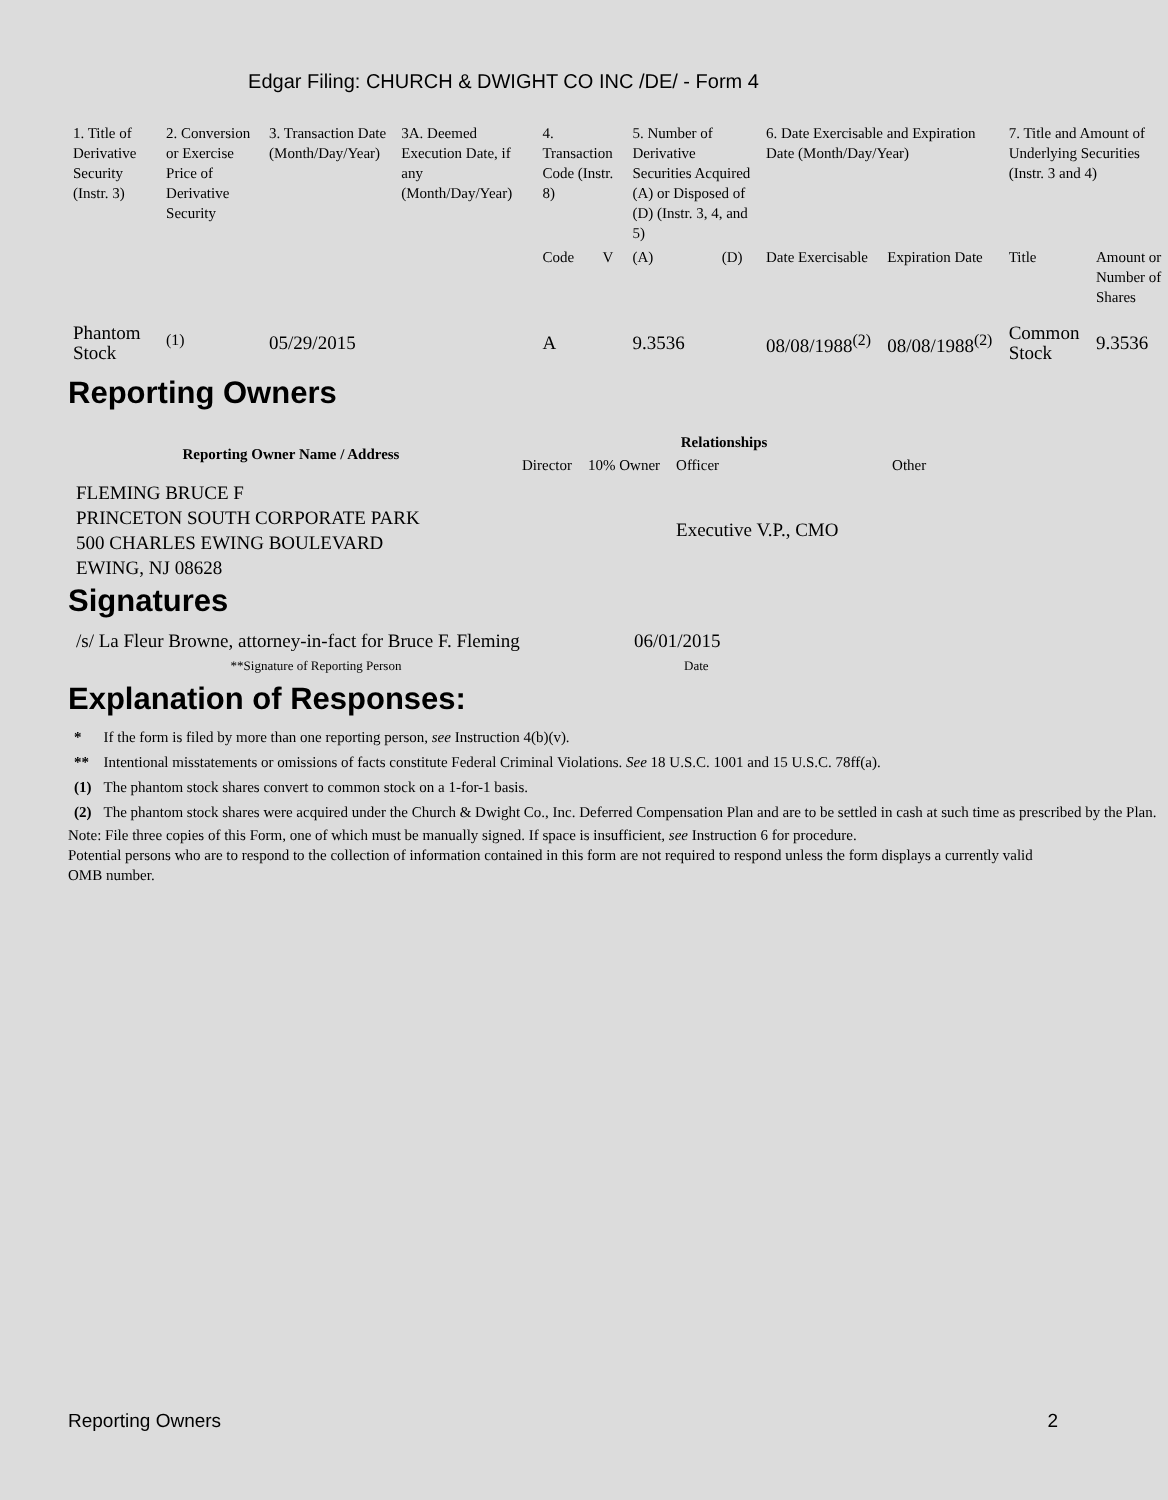Edgar Filing: CHURCH & DWIGHT CO INC /DE/ - Form 4
| 1. Title of Derivative Security (Instr. 3) | 2. Conversion or Exercise Price of Derivative Security | 3. Transaction Date (Month/Day/Year) | 3A. Deemed Execution Date, if any (Month/Day/Year) | 4. Transaction Code (Instr. 8) | | 5. Number of Derivative Securities Acquired (A) or Disposed of (D) (Instr. 3, 4, and 5) | | 6. Date Exercisable and Expiration Date (Month/Day/Year) | | 7. Title and Amount of Underlying Securities (Instr. 3 and 4) | |
| | | | | Code | V | (A) | (D) | Date Exercisable | Expiration Date | Title | Amount or Number of Shares |
| Phantom Stock | <sup>(1)</sup> | 05/29/2015 | | A | | 9.3536 | | 08/08/1988<sup>(2)</sup> | 08/08/1988<sup>(2)</sup> | Common Stock | 9.3536 |
Reporting Owners
| Reporting Owner Name / Address | Relationships | | | |
| --- | --- | --- | --- | --- |
| | Director | 10% Owner | Officer | Other |
| FLEMING BRUCE F PRINCETON SOUTH CORPORATE PARK 500 CHARLES EWING BOULEVARD EWING, NJ 08628 | | | Executive V.P., CMO | |
Signatures
| /s/ La Fleur Browne, attorney-in-fact for Bruce F. Fleming | 06/01/2015 |
| **Signature of Reporting Person | Date |
Explanation of Responses:
| * | If the form is filed by more than one reporting person, see Instruction 4(b)(v). |
| ** | Intentional misstatements or omissions of facts constitute Federal Criminal Violations. See 18 U.S.C. 1001 and 15 U.S.C. 78ff(a). |
| (1) | The phantom stock shares convert to common stock on a 1-for-1 basis. |
| (2) | The phantom stock shares were acquired under the Church & Dwight Co., Inc. Deferred Compensation Plan and are to be settled in cash at such time as prescribed by the Plan. |
Note: File three copies of this Form, one of which must be manually signed. If space is insufficient, see Instruction 6 for procedure.
Potential persons who are to respond to the collection of information contained in this form are not required to respond unless the form displays a currently valid OMB number.
Reporting Owners 2